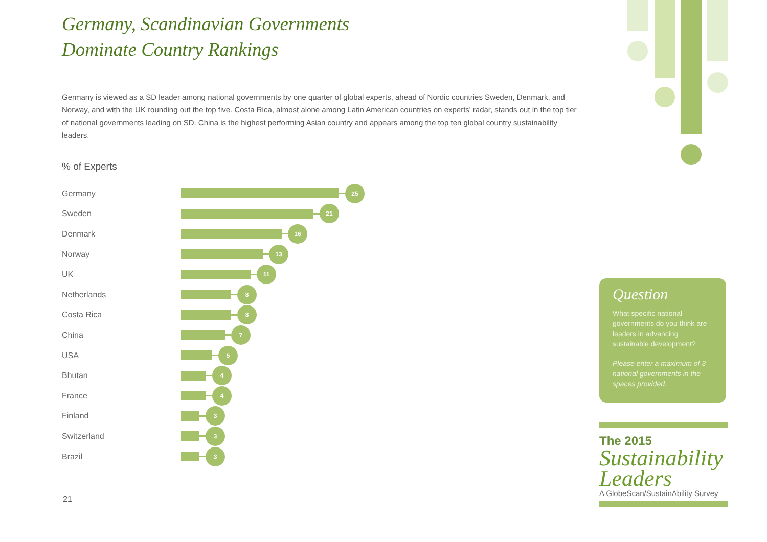Germany, Scandinavian Governments
Dominate Country Rankings
Germany is viewed as a SD leader among national governments by one quarter of global experts, ahead of Nordic countries Sweden, Denmark, and Norway, and with the UK rounding out the top five. Costa Rica, almost alone among Latin American countries on experts' radar, stands out in the top tier of national governments leading on SD. China is the highest performing Asian country and appears among the top ten global country sustainability leaders.
% of Experts
Germany
25
Sweden
21
Denmark
16
Norway
13
UK
11
Netherlands
8
Costa Rica
8
China
7
USA
5
Bhutan
4
France
4
Finland
3
Switzerland
3
Brazil
3
Question
What specific national governments do you think are leaders in advancing sustainable development?
Please enter a maximum of 3 national governments in the spaces provided.
The 2015
Sustainability Leaders
A GlobeScan/SustainAbility Survey
21